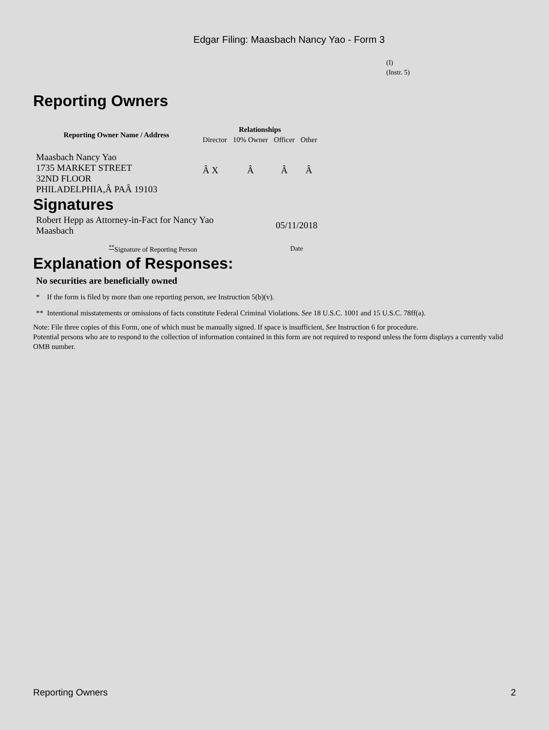Edgar Filing: Maasbach Nancy Yao - Form 3
(I)
(Instr. 5)
Reporting Owners
| Reporting Owner Name / Address | Relationships | | | |
| --- | --- | --- | --- | --- |
| | Director | 10% Owner | Officer | Other |
| Maasbach Nancy Yao 1735 MARKET STREET 32ND FLOOR PHILADELPHIA,Â PAÂ 19103 | Â X | Â | Â | Â |
Signatures
| Robert Hepp as Attorney-in-Fact for Nancy Yao Maasbach | 05/11/2018 |
| <sup>**</sup> Signature of Reporting Person | Date |
Explanation of Responses:
No securities are beneficially owned
* If the form is filed by more than one reporting person, see Instruction 5(b)(v).
** Intentional misstatements or omissions of facts constitute Federal Criminal Violations. See 18 U.S.C. 1001 and 15 U.S.C. 78ff(a).
Note: File three copies of this Form, one of which must be manually signed. If space is insufficient, See Instruction 6 for procedure.
Potential persons who are to respond to the collection of information contained in this form are not required to respond unless the form displays a currently valid OMB number.
Reporting Owners 2